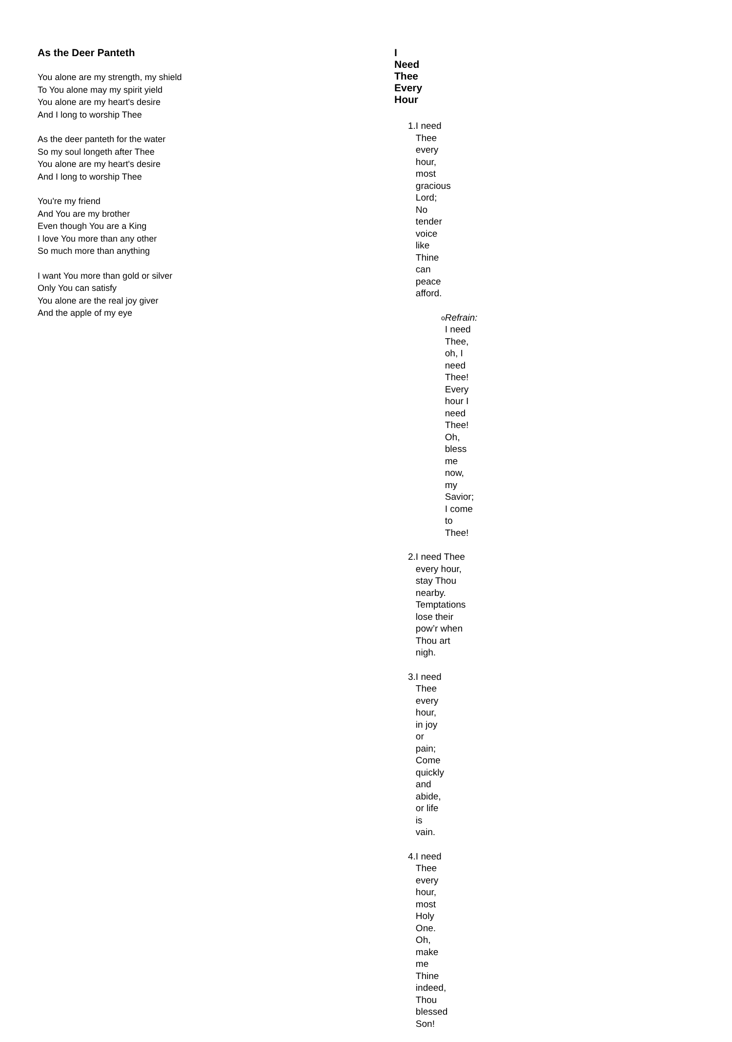As the Deer Panteth
You alone are my strength, my shield
To You alone may my spirit yield
You alone are my heart's desire
And I long to worship Thee
As the deer panteth for the water
So my soul longeth after Thee
You alone are my heart's desire
And I long to worship Thee
You're my friend
And You are my brother
Even though You are a King
I love You more than any other
So much more than anything
I want You more than gold or silver
Only You can satisfy
You alone are the real joy giver
And the apple of my eye
I Need Thee Every Hour
1. I need Thee every hour, most gracious Lord;
No tender voice like Thine can peace afford.
o Refrain:
I need Thee, oh, I need Thee!
Every hour I need Thee!
Oh, bless me now, my Savior;
I come to Thee!
2. I need Thee every hour, stay Thou nearby.
Temptations lose their pow’r when Thou art nigh.
3. I need Thee every hour, in joy or pain;
Come quickly and abide, or life is vain.
4. I need Thee every hour, most Holy One.
Oh, make me Thine indeed, Thou blessed Son!